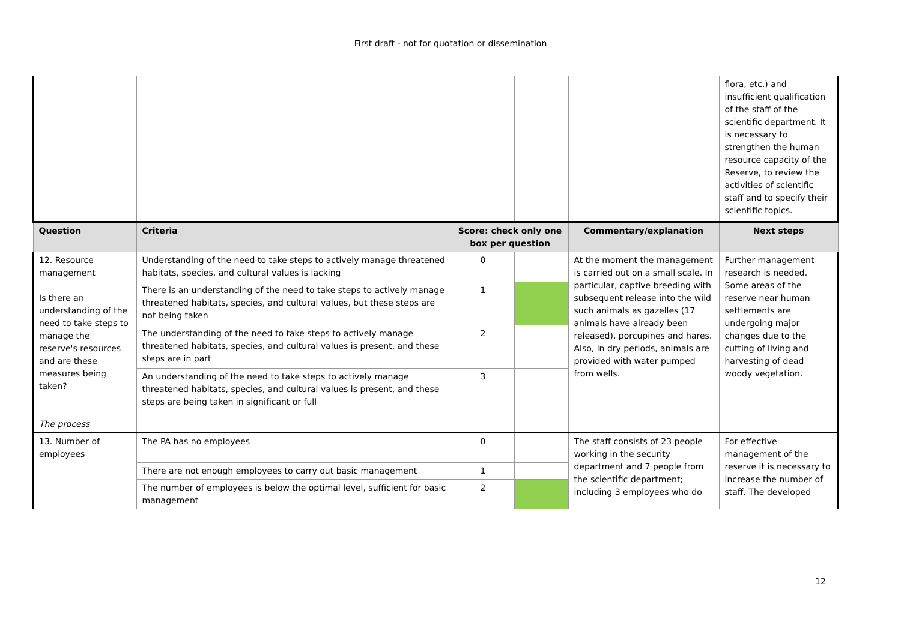First draft - not for quotation or dissemination
| | | | | | flora, etc.) and insufficient qualification of the staff of the scientific department. It is necessary to strengthen the human resource capacity of the Reserve, to review the activities of scientific staff and to specify their scientific topics. |
| Question | Criteria | Score: check only one box per question | | Commentary/explanation | Next steps |
| 12. Resource management Is there an understanding of the need to take steps to manage the reserve's resources and are these measures being taken? The process | Understanding of the need to take steps to actively manage threatened habitats, species, and cultural values is lacking | 0 | | At the moment the management is carried out on a small scale. In particular, captive breeding with subsequent release into the wild such animals as gazelles (17 animals have already been released), porcupines and hares. Also, in dry periods, animals are provided with water pumped from wells. | Further management research is needed. Some areas of the reserve near human settlements are undergoing major changes due to the cutting of living and harvesting of dead woody vegetation. |
| | There is an understanding of the need to take steps to actively manage threatened habitats, species, and cultural values, but these steps are not being taken | 1 | | | |
| | The understanding of the need to take steps to actively manage threatened habitats, species, and cultural values is present, and these steps are in part | 2 | | | |
| | An understanding of the need to take steps to actively manage threatened habitats, species, and cultural values is present, and these steps are being taken in significant or full | 3 | | | |
| 13. Number of employees | The PA has no employees | 0 | | The staff consists of 23 people working in the security department and 7 people from the scientific department; including 3 employees who do | For effective management of the reserve it is necessary to increase the number of staff. The developed |
| | There are not enough employees to carry out basic management | 1 | | | |
| | The number of employees is below the optimal level, sufficient for basic management | 2 | | | |
12